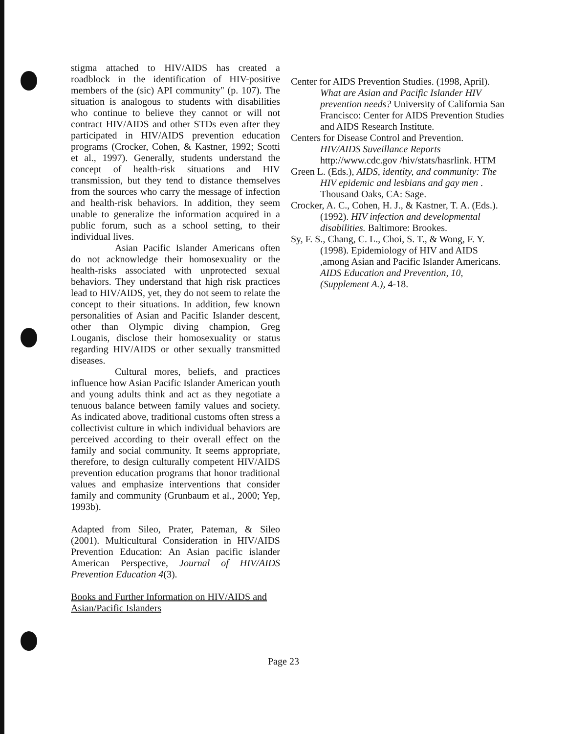stigma attached to HIV/AIDS has created a roadblock in the identification of HIV-positive members of the (sic) API community" (p. 107). The situation is analogous to students with disabilities who continue to believe they cannot or will not contract HIV/AIDS and other STDs even after they participated in HIV/AIDS prevention education programs (Crocker, Cohen, & Kastner, 1992; Scotti et al., 1997). Generally, students understand the concept of health-risk situations and HIV transmission, but they tend to distance themselves from the sources who carry the message of infection and health-risk behaviors. In addition, they seem unable to generalize the information acquired in a public forum, such as a school setting, to their individual lives.
Asian Pacific Islander Americans often do not acknowledge their homosexuality or the health-risks associated with unprotected sexual behaviors. They understand that high risk practices lead to HIV/AIDS, yet, they do not seem to relate the concept to their situations. In addition, few known personalities of Asian and Pacific Islander descent, other than Olympic diving champion, Greg Louganis, disclose their homosexuality or status regarding HIV/AIDS or other sexually transmitted diseases.
Cultural mores, beliefs, and practices influence how Asian Pacific Islander American youth and young adults think and act as they negotiate a tenuous balance between family values and society. As indicated above, traditional customs often stress a collectivist culture in which individual behaviors are perceived according to their overall effect on the family and social community. It seems appropriate, therefore, to design culturally competent HIV/AIDS prevention education programs that honor traditional values and emphasize interventions that consider family and community (Grunbaum et al., 2000; Yep, 1993b).
Adapted from Sileo, Prater, Pateman, & Sileo (2001). Multicultural Consideration in HIV/AIDS Prevention Education: An Asian pacific islander American Perspective, Journal of HIV/AIDS Prevention Education 4(3).
Books and Further Information on HIV/AIDS and Asian/Pacific Islanders
Center for AIDS Prevention Studies. (1998, April). What are Asian and Pacific Islander HIV prevention needs? University of California San Francisco: Center for AIDS Prevention Studies and AIDS Research Institute.
Centers for Disease Control and Prevention. HIV/AIDS Suveillance Reports http://www.cdc.gov /hiv/stats/hasrlink. HTM
Green L. (Eds.), AIDS, identity, and community: The HIV epidemic and lesbians and gay men . Thousand Oaks, CA: Sage.
Crocker, A. C., Cohen, H. J., & Kastner, T. A. (Eds.). (1992). HIV infection and developmental disabilities. Baltimore: Brookes.
Sy, F. S., Chang, C. L., Choi, S. T., & Wong, F. Y. (1998). Epidemiology of HIV and AIDS ,among Asian and Pacific Islander Americans. AIDS Education and Prevention, 10, (Supplement A.), 4-18.
Page 23